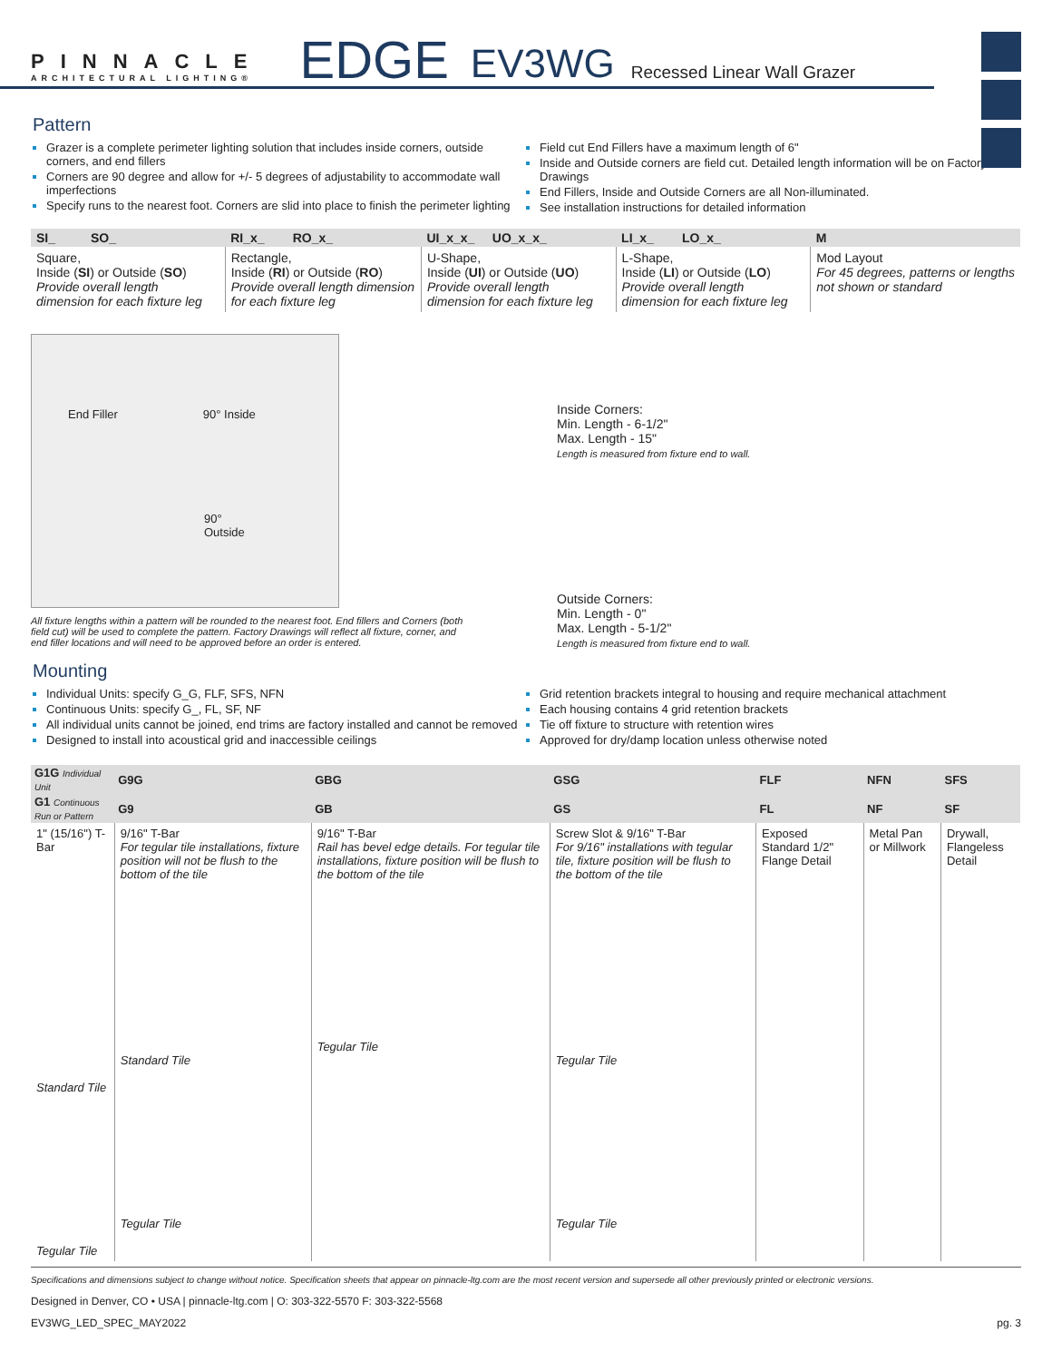PINNACLE
ARCHITECTURAL LIGHTING®
EDGE EV3WG Recessed Linear Wall Grazer
Pattern
Grazer is a complete perimeter lighting solution that includes inside corners, outside corners, and end fillers
Corners are 90 degree and allow for +/- 5 degrees of adjustability to accommodate wall imperfections
Specify runs to the nearest foot. Corners are slid into place to finish the perimeter lighting
Field cut End Fillers have a maximum length of 6"
Inside and Outside corners are field cut. Detailed length information will be on Factory Drawings
End Fillers, Inside and Outside Corners are all Non-illuminated.
See installation instructions for detailed information
| SI_ SO_ | RI_x_ RO_x_ | UI_x_x_ UO_x_x_ | LI_x_ LO_x_ | M |
| --- | --- | --- | --- | --- |
| Square, Inside ( SI ) or Outside ( SO ) Provide overall length dimension for each fixture leg | Rectangle, Inside ( RI ) or Outside ( RO ) Provide overall length dimension for each fixture leg | U-Shape, Inside ( UI ) or Outside ( UO ) Provide overall length dimension for each fixture leg | L-Shape, Inside ( LI ) or Outside ( LO ) Provide overall length dimension for each fixture leg | Mod Layout For 45 degrees, patterns or lengths not shown or standard |
End Filler 90° Inside
90° Outside
Inside Corners:
Min. Length - 6-1/2"
Max. Length - 15"
Length is measured from fixture end to wall.
Outside Corners:
Min. Length - 0"
Max. Length - 5-1/2"
Length is measured from fixture end to wall.
All fixture lengths within a pattern will be rounded to the nearest foot. End fillers and Corners (both field cut) will be used to complete the pattern. Factory Drawings will reflect all fixture, corner, and end filler locations and will need to be approved before an order is entered.
Mounting
Individual Units: specify G_G, FLF, SFS, NFN
Continuous Units: specify G_, FL, SF, NF
All individual units cannot be joined, end trims are factory installed and cannot be removed
Designed to install into acoustical grid and inaccessible ceilings
Grid retention brackets integral to housing and require mechanical attachment
Each housing contains 4 grid retention brackets
Tie off fixture to structure with retention wires
Approved for dry/damp location unless otherwise noted
| G1G Individual Unit | G9G | GBG | GSG | FLF | NFN | SFS |
| --- | --- | --- | --- | --- | --- | --- |
| G1 Continuous Run or Pattern | G9 | GB | GS | FL | NF | SF |
| 1" (15/16") T-Bar Standard Tile Tegular Tile | 9/16" T-Bar For tegular tile installations, fixture position will not be flush to the bottom of the tile Standard Tile Tegular Tile | 9/16" T-Bar Rail has bevel edge details. For tegular tile installations, fixture position will be flush to the bottom of the tile Tegular Tile | Screw Slot & 9/16" T-Bar For 9/16" installations with tegular tile, fixture position will be flush to the bottom of the tile Tegular Tile Tegular Tile | Exposed Standard 1/2" Flange Detail | Metal Pan or Millwork | Drywall, Flangeless Detail |
Specifications and dimensions subject to change without notice. Specification sheets that appear on pinnacle-ltg.com are the most recent version and supersede all other previously printed or electronic versions.
Designed in Denver, CO • USA | pinnacle-ltg.com | O: 303-322-5570 F: 303-322-5568
EV3WG_LED_SPEC_MAY2022 pg. 3